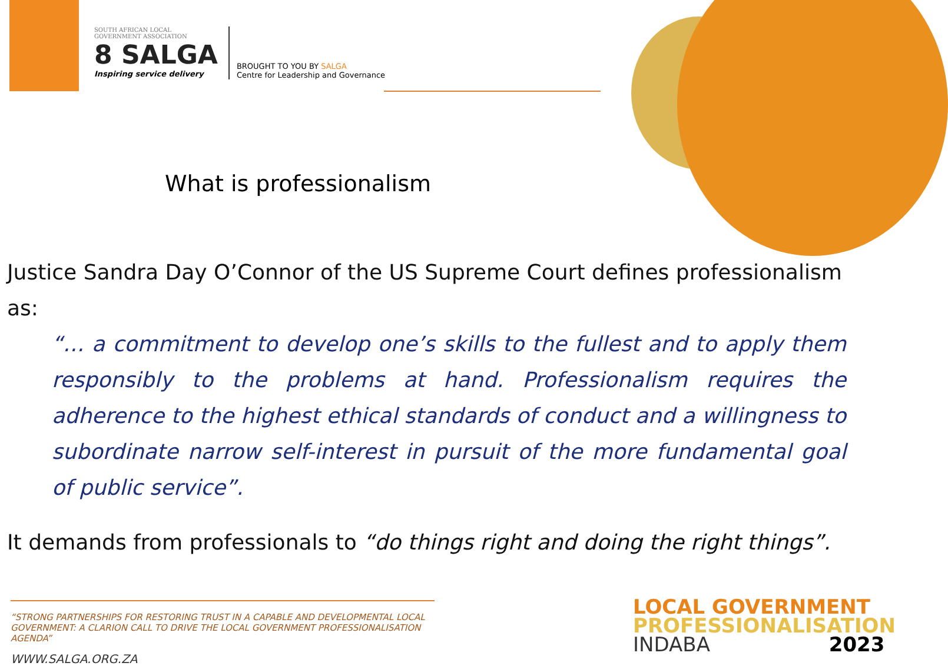SOUTH AFRICAN LOCAL
GOVERNMENT ASSOCIATION
8 SALGA
Inspiring service delivery
BROUGHT TO YOU BY SALGA
Centre for Leadership and Governance
What is professionalism
Justice Sandra Day O’Connor of the US Supreme Court defines professionalism as:
“… a commitment to develop one’s skills to the fullest and to apply them responsibly to the problems at hand. Professionalism requires the adherence to the highest ethical standards of conduct and a willingness to subordinate narrow self-interest in pursuit of the more fundamental goal of public service”.
It demands from professionals to “do things right and doing the right things”.
“STRONG PARTNERSHIPS FOR RESTORING TRUST IN A CAPABLE AND DEVELOPMENTAL LOCAL GOVERNMENT: A CLARION CALL TO DRIVE THE LOCAL GOVERNMENT PROFESSIONALISATION AGENDA”
WWW.SALGA.ORG.ZA
LOCAL GOVERNMENT
PROFESSIONALISATION
INDABA 2023